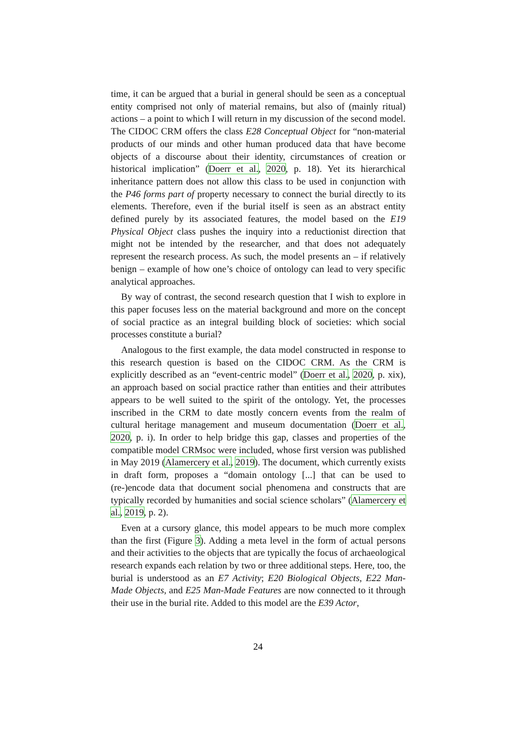time, it can be argued that a burial in general should be seen as a conceptual entity comprised not only of material remains, but also of (mainly ritual) actions – a point to which I will return in my discussion of the second model. The CIDOC CRM offers the class E28 Conceptual Object for “non-material products of our minds and other human produced data that have become objects of a discourse about their identity, circumstances of creation or historical implication” (Doerr et al., 2020, p. 18). Yet its hierarchical inheritance pattern does not allow this class to be used in conjunction with the P46 forms part of property necessary to connect the burial directly to its elements. Therefore, even if the burial itself is seen as an abstract entity defined purely by its associated features, the model based on the E19 Physical Object class pushes the inquiry into a reductionist direction that might not be intended by the researcher, and that does not adequately represent the research process. As such, the model presents an – if relatively benign – example of how one’s choice of ontology can lead to very specific analytical approaches.
By way of contrast, the second research question that I wish to explore in this paper focuses less on the material background and more on the concept of social practice as an integral building block of societies: which social processes constitute a burial?
Analogous to the first example, the data model constructed in response to this research question is based on the CIDOC CRM. As the CRM is explicitly described as an “event-centric model” (Doerr et al., 2020, p. xix), an approach based on social practice rather than entities and their attributes appears to be well suited to the spirit of the ontology. Yet, the processes inscribed in the CRM to date mostly concern events from the realm of cultural heritage management and museum documentation (Doerr et al., 2020, p. i). In order to help bridge this gap, classes and properties of the compatible model CRMsoc were included, whose first version was published in May 2019 (Alamercery et al., 2019). The document, which currently exists in draft form, proposes a “domain ontology [...] that can be used to (re-)encode data that document social phenomena and constructs that are typically recorded by humanities and social science scholars” (Alamercery et al., 2019, p. 2).
Even at a cursory glance, this model appears to be much more complex than the first (Figure 3). Adding a meta level in the form of actual persons and their activities to the objects that are typically the focus of archaeological research expands each relation by two or three additional steps. Here, too, the burial is understood as an E7 Activity; E20 Biological Objects, E22 Man-Made Objects, and E25 Man-Made Features are now connected to it through their use in the burial rite. Added to this model are the E39 Actor,
24